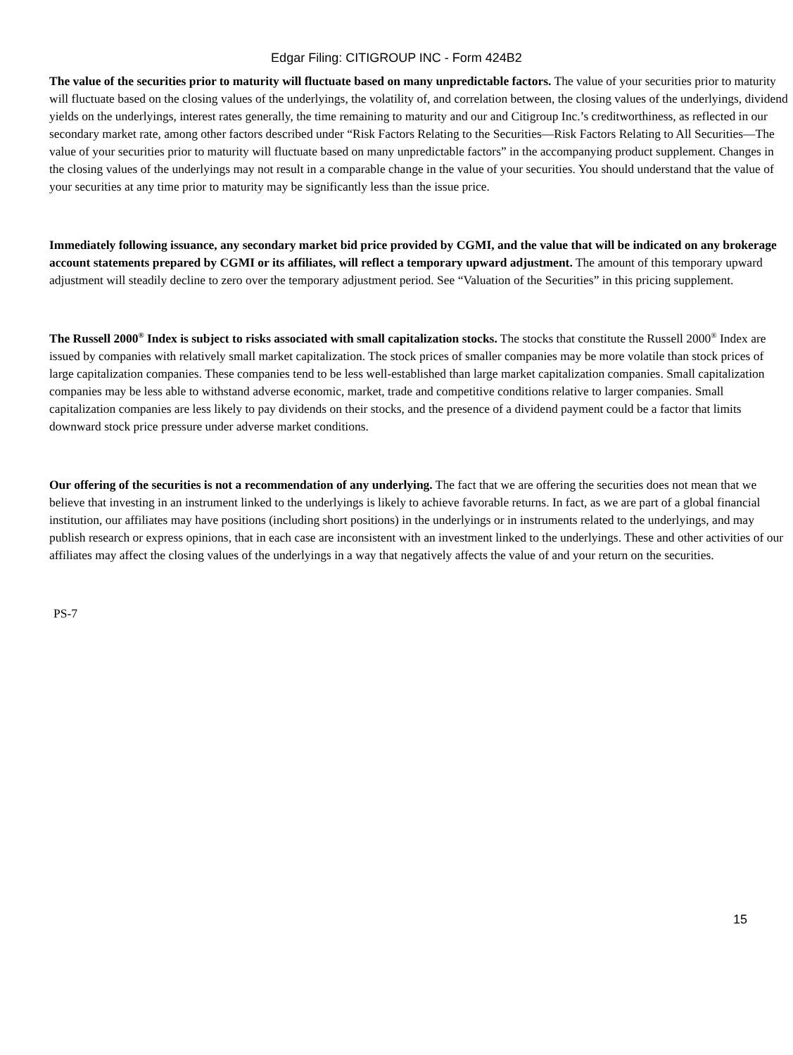Edgar Filing: CITIGROUP INC - Form 424B2
The value of the securities prior to maturity will fluctuate based on many unpredictable factors. The value of your securities prior to maturity will fluctuate based on the closing values of the underlyings, the volatility of, and correlation between, the closing values of the underlyings, dividend yields on the underlyings, interest rates generally, the time remaining to maturity and our and Citigroup Inc.’s creditworthiness, as reflected in our secondary market rate, among other factors described under “Risk Factors Relating to the Securities—Risk Factors Relating to All Securities—The value of your securities prior to maturity will fluctuate based on many unpredictable factors” in the accompanying product supplement. Changes in the closing values of the underlyings may not result in a comparable change in the value of your securities. You should understand that the value of your securities at any time prior to maturity may be significantly less than the issue price.
Immediately following issuance, any secondary market bid price provided by CGMI, and the value that will be indicated on any brokerage account statements prepared by CGMI or its affiliates, will reflect a temporary upward adjustment. The amount of this temporary upward adjustment will steadily decline to zero over the temporary adjustment period. See “Valuation of the Securities” in this pricing supplement.
The Russell 2000<sup>®</sup> Index is subject to risks associated with small capitalization stocks. The stocks that constitute the Russell 2000<sup>®</sup> Index are issued by companies with relatively small market capitalization. The stock prices of smaller companies may be more volatile than stock prices of large capitalization companies. These companies tend to be less well-established than large market capitalization companies. Small capitalization companies may be less able to withstand adverse economic, market, trade and competitive conditions relative to larger companies. Small capitalization companies are less likely to pay dividends on their stocks, and the presence of a dividend payment could be a factor that limits downward stock price pressure under adverse market conditions.
Our offering of the securities is not a recommendation of any underlying. The fact that we are offering the securities does not mean that we believe that investing in an instrument linked to the underlyings is likely to achieve favorable returns. In fact, as we are part of a global financial institution, our affiliates may have positions (including short positions) in the underlyings or in instruments related to the underlyings, and may publish research or express opinions, that in each case are inconsistent with an investment linked to the underlyings. These and other activities of our affiliates may affect the closing values of the underlyings in a way that negatively affects the value of and your return on the securities.
PS-7
15